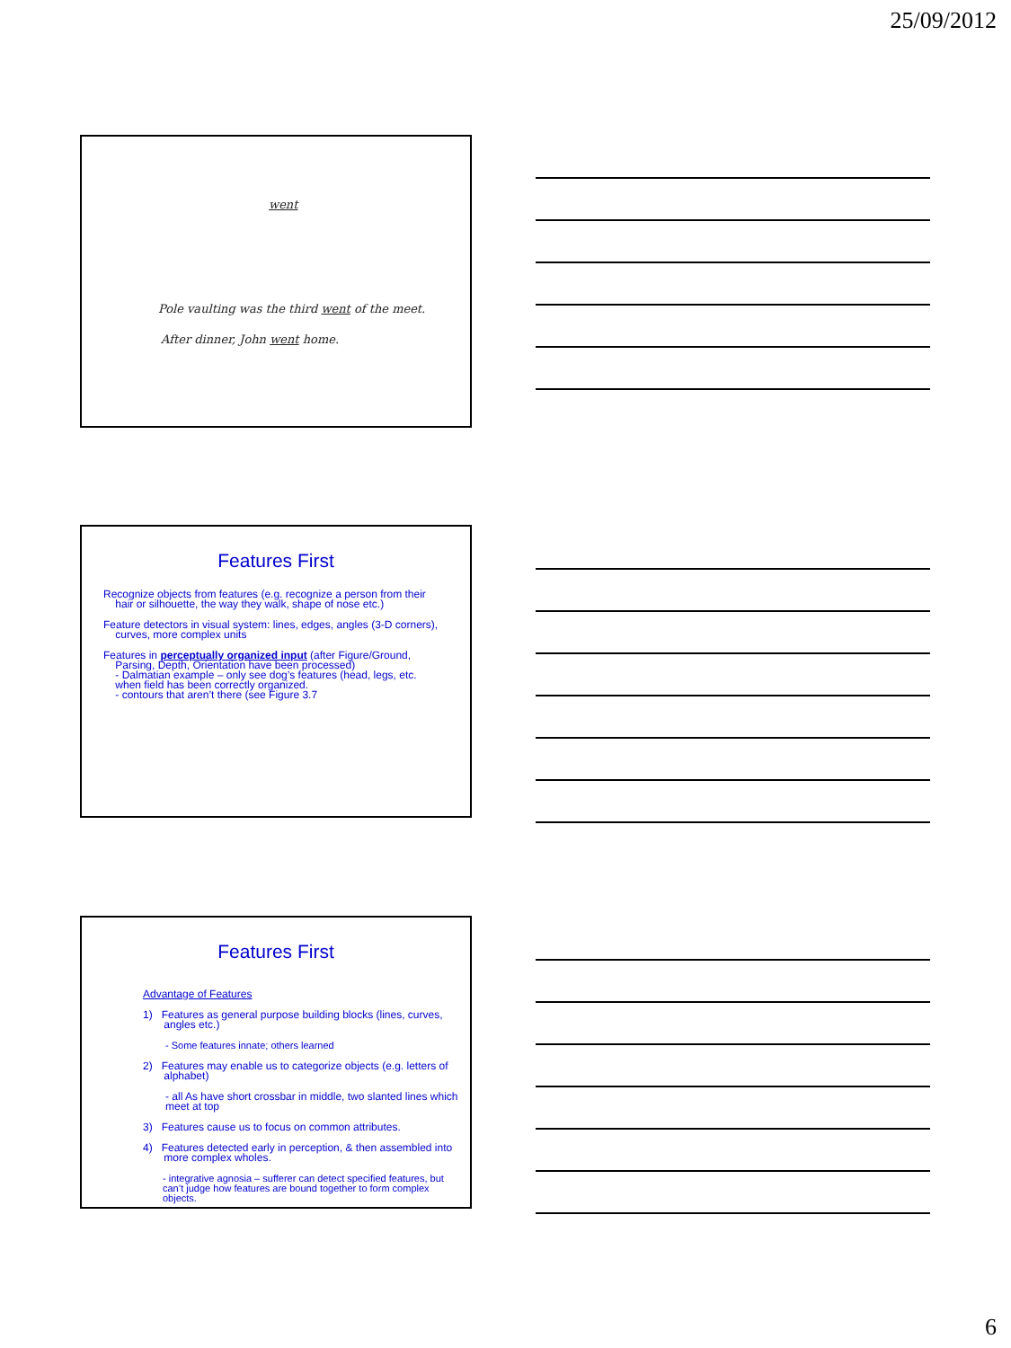25/09/2012
went
Pole vaulting was the third went of the meet.
After dinner, John went home.
Features First
Recognize objects from features (e.g. recognize a person from their
hair or silhouette, the way they walk, shape of nose etc.)
Feature detectors in visual system: lines, edges, angles (3-D corners),
curves, more complex units
Features in perceptually organized input (after Figure/Ground,
Parsing, Depth, Orientation have been processed)
- Dalmatian example – only see dog’s features (head, legs, etc.
when field has been correctly organized.
- contours that aren’t there (see Figure 3.7
Features First
Advantage of Features
1) Features as general purpose building blocks (lines, curves,
angles etc.)
- Some features innate; others learned
2) Features may enable us to categorize objects (e.g. letters of
alphabet)
- all As have short crossbar in middle, two slanted lines which meet at top
3) Features cause us to focus on common attributes.
4) Features detected early in perception, & then assembled into
more complex wholes.
- integrative agnosia – sufferer can detect specified features, but can’t judge how features are bound together to form complex objects.
6